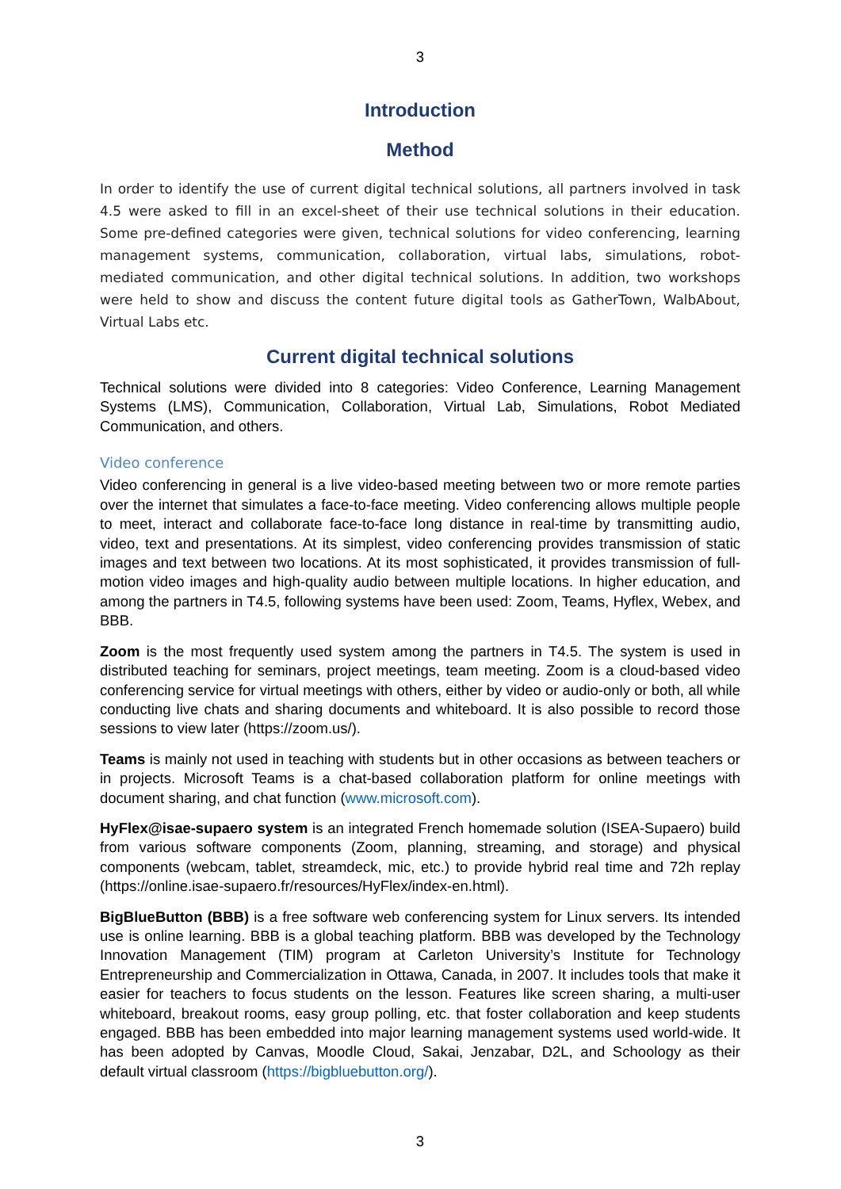3
Introduction
Method
In order to identify the use of current digital technical solutions, all partners involved in task 4.5 were asked to fill in an excel-sheet of their use technical solutions in their education. Some pre-defined categories were given, technical solutions for video conferencing, learning management systems, communication, collaboration, virtual labs, simulations, robot-mediated communication, and other digital technical solutions. In addition, two workshops were held to show and discuss the content future digital tools as GatherTown, WalbAbout, Virtual Labs etc.
Current digital technical solutions
Technical solutions were divided into 8 categories: Video Conference, Learning Management Systems (LMS), Communication, Collaboration, Virtual Lab, Simulations, Robot Mediated Communication, and others.
Video conference
Video conferencing in general is a live video-based meeting between two or more remote parties over the internet that simulates a face-to-face meeting. Video conferencing allows multiple people to meet, interact and collaborate face-to-face long distance in real-time by transmitting audio, video, text and presentations. At its simplest, video conferencing provides transmission of static images and text between two locations. At its most sophisticated, it provides transmission of full-motion video images and high-quality audio between multiple locations. In higher education, and among the partners in T4.5, following systems have been used: Zoom, Teams, Hyflex, Webex, and BBB.
Zoom is the most frequently used system among the partners in T4.5. The system is used in distributed teaching for seminars, project meetings, team meeting. Zoom is a cloud-based video conferencing service for virtual meetings with others, either by video or audio-only or both, all while conducting live chats and sharing documents and whiteboard. It is also possible to record those sessions to view later (https://zoom.us/).
Teams is mainly not used in teaching with students but in other occasions as between teachers or in projects. Microsoft Teams is a chat-based collaboration platform for online meetings with document sharing, and chat function (www.microsoft.com).
HyFlex@isae-supaero system is an integrated French homemade solution (ISEA-Supaero) build from various software components (Zoom, planning, streaming, and storage) and physical components (webcam, tablet, streamdeck, mic, etc.) to provide hybrid real time and 72h replay (https://online.isae-supaero.fr/resources/HyFlex/index-en.html).
BigBlueButton (BBB) is a free software web conferencing system for Linux servers. Its intended use is online learning. BBB is a global teaching platform. BBB was developed by the Technology Innovation Management (TIM) program at Carleton University’s Institute for Technology Entrepreneurship and Commercialization in Ottawa, Canada, in 2007. It includes tools that make it easier for teachers to focus students on the lesson. Features like screen sharing, a multi-user whiteboard, breakout rooms, easy group polling, etc. that foster collaboration and keep students engaged. BBB has been embedded into major learning management systems used world-wide. It has been adopted by Canvas, Moodle Cloud, Sakai, Jenzabar, D2L, and Schoology as their default virtual classroom (https://bigbluebutton.org/).
3